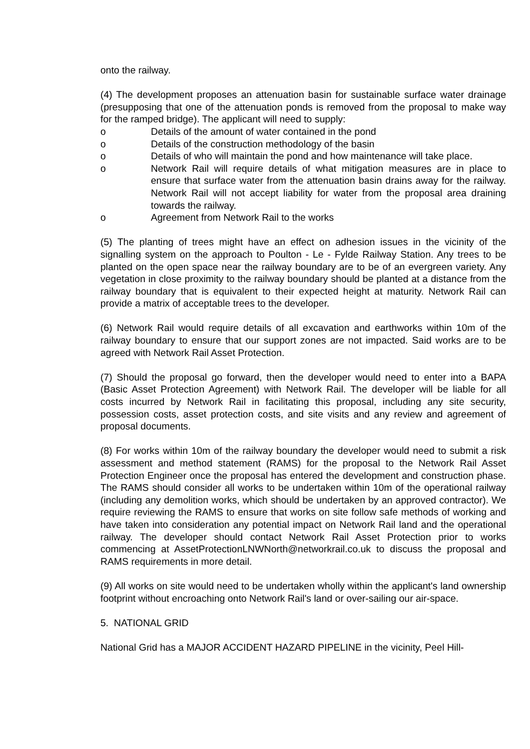onto the railway.
(4) The development proposes an attenuation basin for sustainable surface water drainage (presupposing that one of the attenuation ponds is removed from the proposal to make way for the ramped bridge). The applicant will need to supply:
o Details of the amount of water contained in the pond
o Details of the construction methodology of the basin
o Details of who will maintain the pond and how maintenance will take place.
o Network Rail will require details of what mitigation measures are in place to ensure that surface water from the attenuation basin drains away for the railway. Network Rail will not accept liability for water from the proposal area draining towards the railway.
o Agreement from Network Rail to the works
(5) The planting of trees might have an effect on adhesion issues in the vicinity of the signalling system on the approach to Poulton - Le - Fylde Railway Station. Any trees to be planted on the open space near the railway boundary are to be of an evergreen variety. Any vegetation in close proximity to the railway boundary should be planted at a distance from the railway boundary that is equivalent to their expected height at maturity. Network Rail can provide a matrix of acceptable trees to the developer.
(6) Network Rail would require details of all excavation and earthworks within 10m of the railway boundary to ensure that our support zones are not impacted. Said works are to be agreed with Network Rail Asset Protection.
(7) Should the proposal go forward, then the developer would need to enter into a BAPA (Basic Asset Protection Agreement) with Network Rail. The developer will be liable for all costs incurred by Network Rail in facilitating this proposal, including any site security, possession costs, asset protection costs, and site visits and any review and agreement of proposal documents.
(8) For works within 10m of the railway boundary the developer would need to submit a risk assessment and method statement (RAMS) for the proposal to the Network Rail Asset Protection Engineer once the proposal has entered the development and construction phase. The RAMS should consider all works to be undertaken within 10m of the operational railway (including any demolition works, which should be undertaken by an approved contractor). We require reviewing the RAMS to ensure that works on site follow safe methods of working and have taken into consideration any potential impact on Network Rail land and the operational railway. The developer should contact Network Rail Asset Protection prior to works commencing at AssetProtectionLNWNorth@networkrail.co.uk to discuss the proposal and RAMS requirements in more detail.
(9) All works on site would need to be undertaken wholly within the applicant's land ownership footprint without encroaching onto Network Rail's land or over-sailing our air-space.
5. NATIONAL GRID
National Grid has a MAJOR ACCIDENT HAZARD PIPELINE in the vicinity, Peel Hill-